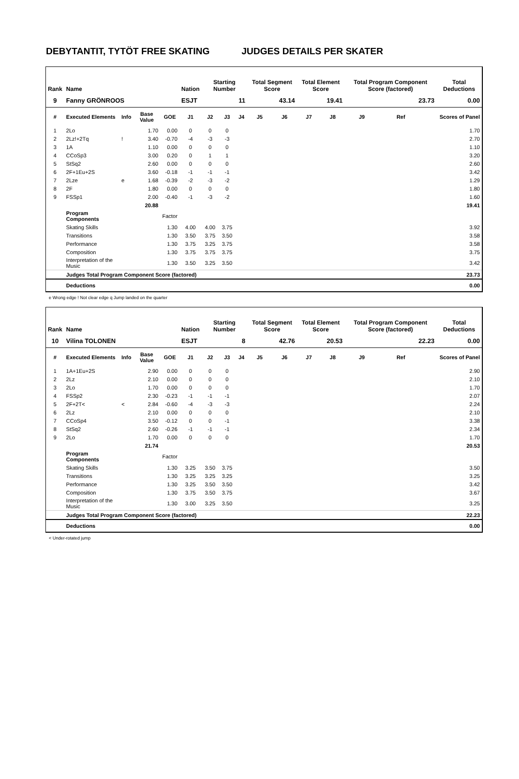DEBYTANTIT, TYTÖT FREE SKATING JUDGES DETAILS PER SKATER
| Rank | Name | | | | Nation | Starting Number | | | Total Segment Score | | Total Element Score | | Total Program Component Score (factored) | | | Total Deductions |
| --- | --- | --- | --- | --- | --- | --- | --- | --- | --- | --- | --- | --- | --- | --- | --- | --- |
| 9 | Fanny GRÖNROOS | | | | ESJT | 11 | | | 43.14 | | 19.41 | | 23.73 | | | 0.00 |
| # | Executed Elements | Info | Base Value | GOE | J1 | J2 | J3 | J4 | J5 | J6 | J7 | J8 | J9 | Ref | | Scores of Panel |
| 1 | 2Lo | | 1.70 | 0.00 | 0 | 0 | 0 | | | | | | | | | 1.70 |
| 2 | 2Lz!+2Tq | ! | 3.40 | -0.70 | -4 | -3 | -3 | | | | | | | | | 2.70 |
| 3 | 1A | | 1.10 | 0.00 | 0 | 0 | 0 | | | | | | | | | 1.10 |
| 4 | CCoSp3 | | 3.00 | 0.20 | 0 | 1 | 1 | | | | | | | | | 3.20 |
| 5 | StSq2 | | 2.60 | 0.00 | 0 | 0 | 0 | | | | | | | | | 2.60 |
| 6 | 2F+1Eu+2S | | 3.60 | -0.18 | -1 | -1 | -1 | | | | | | | | | 3.42 |
| 7 | 2Lze | e | 1.68 | -0.39 | -2 | -3 | -2 | | | | | | | | | 1.29 |
| 8 | 2F | | 1.80 | 0.00 | 0 | 0 | 0 | | | | | | | | | 1.80 |
| 9 | FSSp1 | | 2.00 | -0.40 | -1 | -3 | -2 | | | | | | | | | 1.60 |
| | | | 20.88 | | | | | | | | | | | | | 19.41 |
| | Program Components | | | Factor | | | | | | | | | | | | |
| | Skating Skills | | | 1.30 | 4.00 | 4.00 | 3.75 | | | | | | | | | 3.92 |
| | Transitions | | | 1.30 | 3.50 | 3.75 | 3.50 | | | | | | | | | 3.58 |
| | Performance | | | 1.30 | 3.75 | 3.25 | 3.75 | | | | | | | | | 3.58 |
| | Composition | | | 1.30 | 3.75 | 3.75 | 3.75 | | | | | | | | | 3.75 |
| | Interpretation of the Music | | | 1.30 | 3.50 | 3.25 | 3.50 | | | | | | | | | 3.42 |
| | Judges Total Program Component Score (factored) | | | | | | | | | | | | | | | 23.73 |
| | Deductions | | | | | | | | | | | | | | | 0.00 |
e Wrong edge ! Not clear edge q Jump landed on the quarter
| Rank | Name | | | | Nation | Starting Number | | | Total Segment Score | | Total Element Score | | Total Program Component Score (factored) | | | Total Deductions |
| --- | --- | --- | --- | --- | --- | --- | --- | --- | --- | --- | --- | --- | --- | --- | --- | --- |
| 10 | Vilina TOLONEN | | | | ESJT | 8 | | | 42.76 | | 20.53 | | 22.23 | | | 0.00 |
| # | Executed Elements | Info | Base Value | GOE | J1 | J2 | J3 | J4 | J5 | J6 | J7 | J8 | J9 | Ref | | Scores of Panel |
| 1 | 1A+1Eu+2S | | 2.90 | 0.00 | 0 | 0 | 0 | | | | | | | | | 2.90 |
| 2 | 2Lz | | 2.10 | 0.00 | 0 | 0 | 0 | | | | | | | | | 2.10 |
| 3 | 2Lo | | 1.70 | 0.00 | 0 | 0 | 0 | | | | | | | | | 1.70 |
| 4 | FSSp2 | | 2.30 | -0.23 | -1 | -1 | -1 | | | | | | | | | 2.07 |
| 5 | 2F+2T< | < | 2.84 | -0.60 | -4 | -3 | -3 | | | | | | | | | 2.24 |
| 6 | 2Lz | | 2.10 | 0.00 | 0 | 0 | 0 | | | | | | | | | 2.10 |
| 7 | CCoSp4 | | 3.50 | -0.12 | 0 | 0 | -1 | | | | | | | | | 3.38 |
| 8 | StSq2 | | 2.60 | -0.26 | -1 | -1 | -1 | | | | | | | | | 2.34 |
| 9 | 2Lo | | 1.70 | 0.00 | 0 | 0 | 0 | | | | | | | | | 1.70 |
| | | | 21.74 | | | | | | | | | | | | | 20.53 |
| | Program Components | | | Factor | | | | | | | | | | | | |
| | Skating Skills | | | 1.30 | 3.25 | 3.50 | 3.75 | | | | | | | | | 3.50 |
| | Transitions | | | 1.30 | 3.25 | 3.25 | 3.25 | | | | | | | | | 3.25 |
| | Performance | | | 1.30 | 3.25 | 3.50 | 3.50 | | | | | | | | | 3.42 |
| | Composition | | | 1.30 | 3.75 | 3.50 | 3.75 | | | | | | | | | 3.67 |
| | Interpretation of the Music | | | 1.30 | 3.00 | 3.25 | 3.50 | | | | | | | | | 3.25 |
| | Judges Total Program Component Score (factored) | | | | | | | | | | | | | | | 22.23 |
| | Deductions | | | | | | | | | | | | | | | 0.00 |
< Under-rotated jump